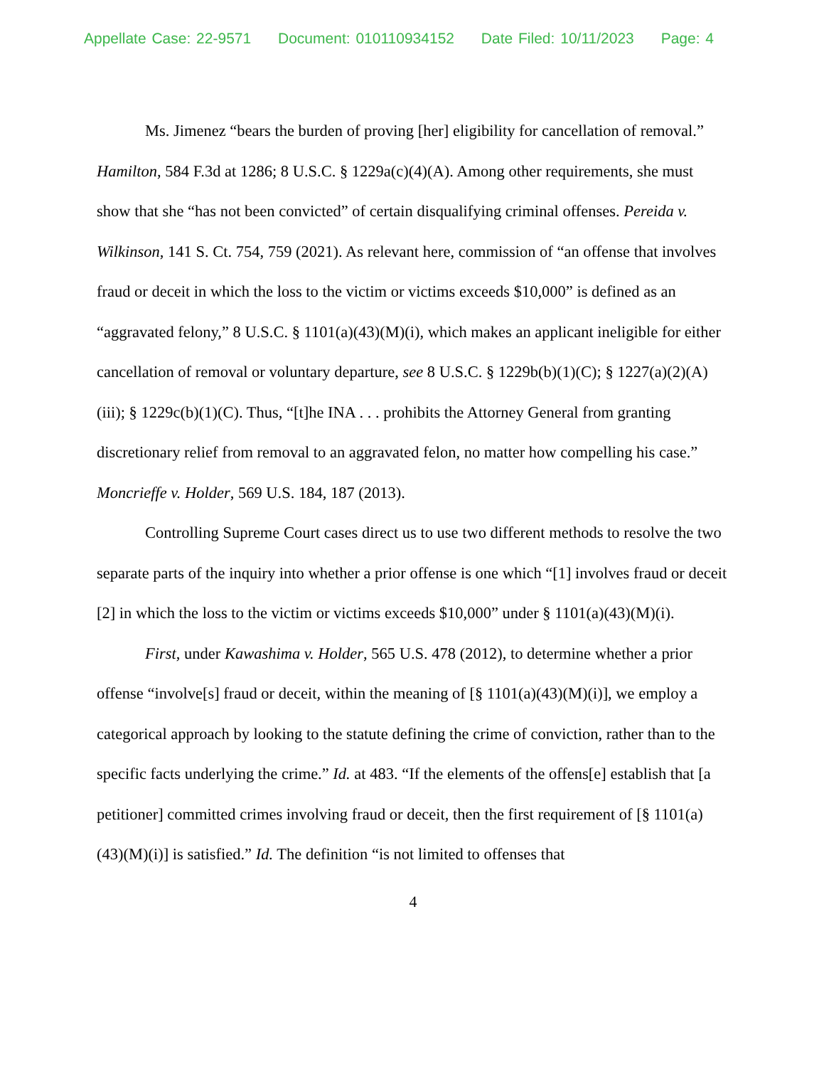Appellate Case: 22-9571 Document: 010110934152 Date Filed: 10/11/2023 Page: 4
Ms. Jimenez “bears the burden of proving [her] eligibility for cancellation of removal.” Hamilton, 584 F.3d at 1286; 8 U.S.C. § 1229a(c)(4)(A). Among other requirements, she must show that she “has not been convicted” of certain disqualifying criminal offenses. Pereida v. Wilkinson, 141 S. Ct. 754, 759 (2021). As relevant here, commission of “an offense that involves fraud or deceit in which the loss to the victim or victims exceeds $10,000” is defined as an “aggravated felony,” 8 U.S.C. § 1101(a)(43)(M)(i), which makes an applicant ineligible for either cancellation of removal or voluntary departure, see 8 U.S.C. § 1229b(b)(1)(C); § 1227(a)(2)(A)(iii); § 1229c(b)(1)(C). Thus, “[t]he INA . . . prohibits the Attorney General from granting discretionary relief from removal to an aggravated felon, no matter how compelling his case.” Moncrieffe v. Holder, 569 U.S. 184, 187 (2013).
Controlling Supreme Court cases direct us to use two different methods to resolve the two separate parts of the inquiry into whether a prior offense is one which “[1] involves fraud or deceit [2] in which the loss to the victim or victims exceeds $10,000” under § 1101(a)(43)(M)(i).
First, under Kawashima v. Holder, 565 U.S. 478 (2012), to determine whether a prior offense “involve[s] fraud or deceit, within the meaning of [§ 1101(a)(43)(M)(i)], we employ a categorical approach by looking to the statute defining the crime of conviction, rather than to the specific facts underlying the crime.” Id. at 483. “If the elements of the offens[e] establish that [a petitioner] committed crimes involving fraud or deceit, then the first requirement of [§ 1101(a)(43)(M)(i)] is satisfied.” Id. The definition “is not limited to offenses that
4